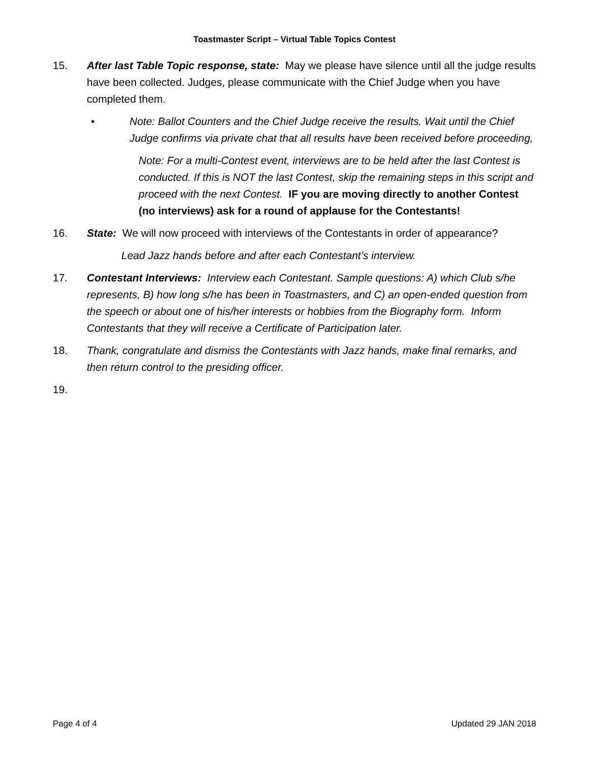Toastmaster Script – Virtual Table Topics Contest
15. After last Table Topic response, state: May we please have silence until all the judge results have been collected. Judges, please communicate with the Chief Judge when you have completed them.
• Note: Ballot Counters and the Chief Judge receive the results. Wait until the Chief Judge confirms via private chat that all results have been received before proceeding,
Note: For a multi-Contest event, interviews are to be held after the last Contest is conducted. If this is NOT the last Contest, skip the remaining steps in this script and proceed with the next Contest. IF you are moving directly to another Contest (no interviews) ask for a round of applause for the Contestants!
16. State: We will now proceed with interviews of the Contestants in order of appearance?
Lead Jazz hands before and after each Contestant’s interview.
17. Contestant Interviews: Interview each Contestant. Sample questions: A) which Club s/he represents, B) how long s/he has been in Toastmasters, and C) an open-ended question from the speech or about one of his/her interests or hobbies from the Biography form. Inform Contestants that they will receive a Certificate of Participation later.
18. Thank, congratulate and dismiss the Contestants with Jazz hands, make final remarks, and then return control to the presiding officer.
19.
Page 4 of 4 Updated 29 JAN 2018